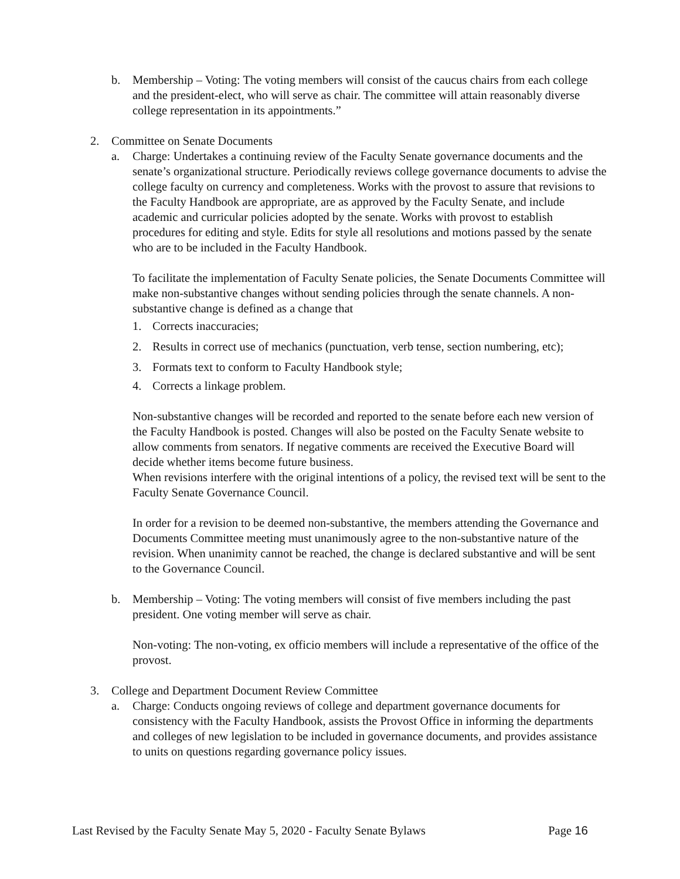b. Membership – Voting: The voting members will consist of the caucus chairs from each college and the president-elect, who will serve as chair. The committee will attain reasonably diverse college representation in its appointments.”
2. Committee on Senate Documents
a. Charge: Undertakes a continuing review of the Faculty Senate governance documents and the senate’s organizational structure. Periodically reviews college governance documents to advise the college faculty on currency and completeness. Works with the provost to assure that revisions to the Faculty Handbook are appropriate, are as approved by the Faculty Senate, and include academic and curricular policies adopted by the senate. Works with provost to establish procedures for editing and style. Edits for style all resolutions and motions passed by the senate who are to be included in the Faculty Handbook.
To facilitate the implementation of Faculty Senate policies, the Senate Documents Committee will make non-substantive changes without sending policies through the senate channels. A non-substantive change is defined as a change that
1. Corrects inaccuracies;
2. Results in correct use of mechanics (punctuation, verb tense, section numbering, etc);
3. Formats text to conform to Faculty Handbook style;
4. Corrects a linkage problem.
Non-substantive changes will be recorded and reported to the senate before each new version of the Faculty Handbook is posted. Changes will also be posted on the Faculty Senate website to allow comments from senators. If negative comments are received the Executive Board will decide whether items become future business.
When revisions interfere with the original intentions of a policy, the revised text will be sent to the Faculty Senate Governance Council.
In order for a revision to be deemed non-substantive, the members attending the Governance and Documents Committee meeting must unanimously agree to the non-substantive nature of the revision. When unanimity cannot be reached, the change is declared substantive and will be sent to the Governance Council.
b. Membership – Voting: The voting members will consist of five members including the past president. One voting member will serve as chair.
Non-voting: The non-voting, ex officio members will include a representative of the office of the provost.
3. College and Department Document Review Committee
a. Charge: Conducts ongoing reviews of college and department governance documents for consistency with the Faculty Handbook, assists the Provost Office in informing the departments and colleges of new legislation to be included in governance documents, and provides assistance to units on questions regarding governance policy issues.
Last Revised by the Faculty Senate May 5, 2020 - Faculty Senate Bylaws Page 16